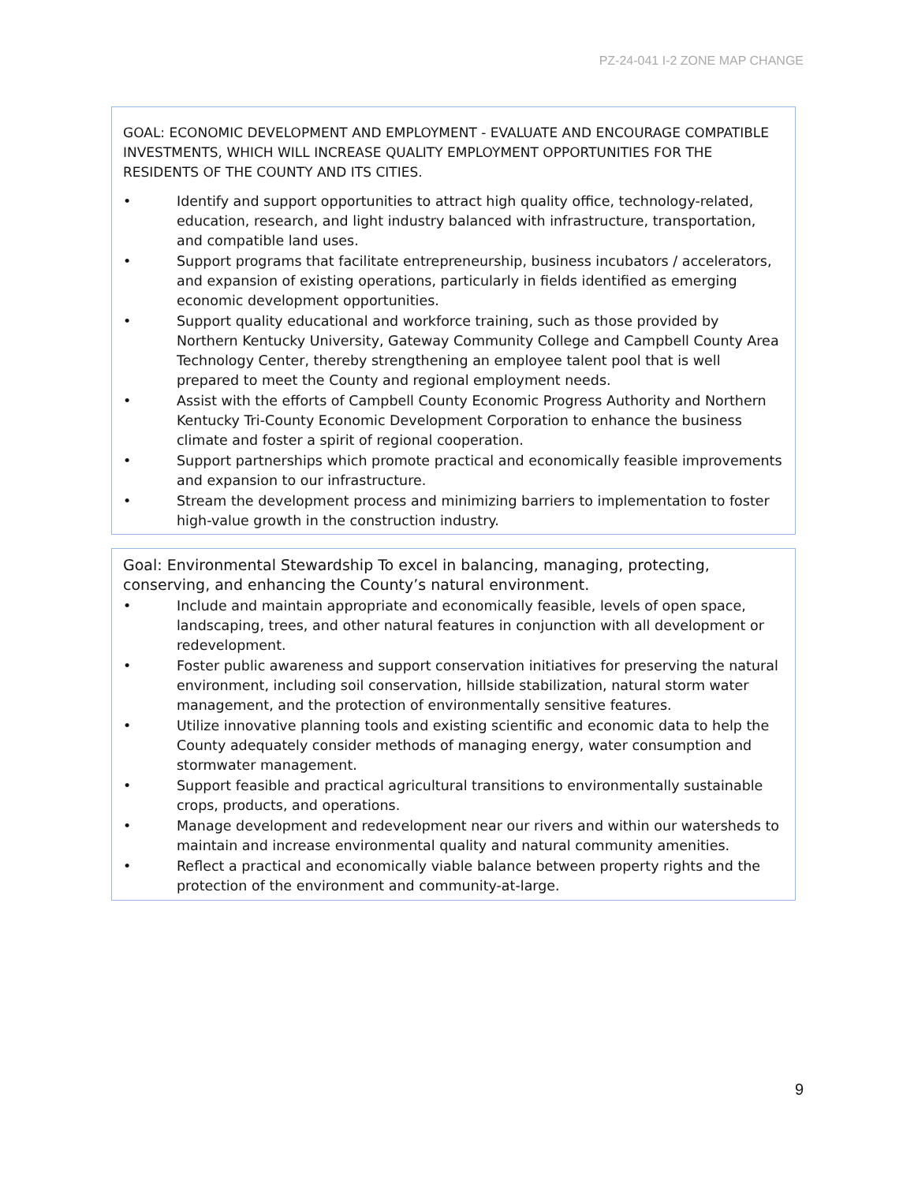PZ-24-041 I-2 ZONE MAP CHANGE
GOAL: ECONOMIC DEVELOPMENT AND EMPLOYMENT - EVALUATE AND ENCOURAGE COMPATIBLE INVESTMENTS, WHICH WILL INCREASE QUALITY EMPLOYMENT OPPORTUNITIES FOR THE RESIDENTS OF THE COUNTY AND ITS CITIES.
• Identify and support opportunities to attract high quality office, technology-related, education, research, and light industry balanced with infrastructure, transportation, and compatible land uses.
• Support programs that facilitate entrepreneurship, business incubators / accelerators, and expansion of existing operations, particularly in fields identified as emerging economic development opportunities.
• Support quality educational and workforce training, such as those provided by Northern Kentucky University, Gateway Community College and Campbell County Area Technology Center, thereby strengthening an employee talent pool that is well prepared to meet the County and regional employment needs.
• Assist with the efforts of Campbell County Economic Progress Authority and Northern Kentucky Tri-County Economic Development Corporation to enhance the business climate and foster a spirit of regional cooperation.
• Support partnerships which promote practical and economically feasible improvements and expansion to our infrastructure.
• Stream the development process and minimizing barriers to implementation to foster high-value growth in the construction industry.
Goal: Environmental Stewardship To excel in balancing, managing, protecting, conserving, and enhancing the County’s natural environment.
• Include and maintain appropriate and economically feasible, levels of open space, landscaping, trees, and other natural features in conjunction with all development or redevelopment.
• Foster public awareness and support conservation initiatives for preserving the natural environment, including soil conservation, hillside stabilization, natural storm water management, and the protection of environmentally sensitive features.
• Utilize innovative planning tools and existing scientific and economic data to help the County adequately consider methods of managing energy, water consumption and stormwater management.
• Support feasible and practical agricultural transitions to environmentally sustainable crops, products, and operations.
• Manage development and redevelopment near our rivers and within our watersheds to maintain and increase environmental quality and natural community amenities.
• Reflect a practical and economically viable balance between property rights and the protection of the environment and community-at-large.
9